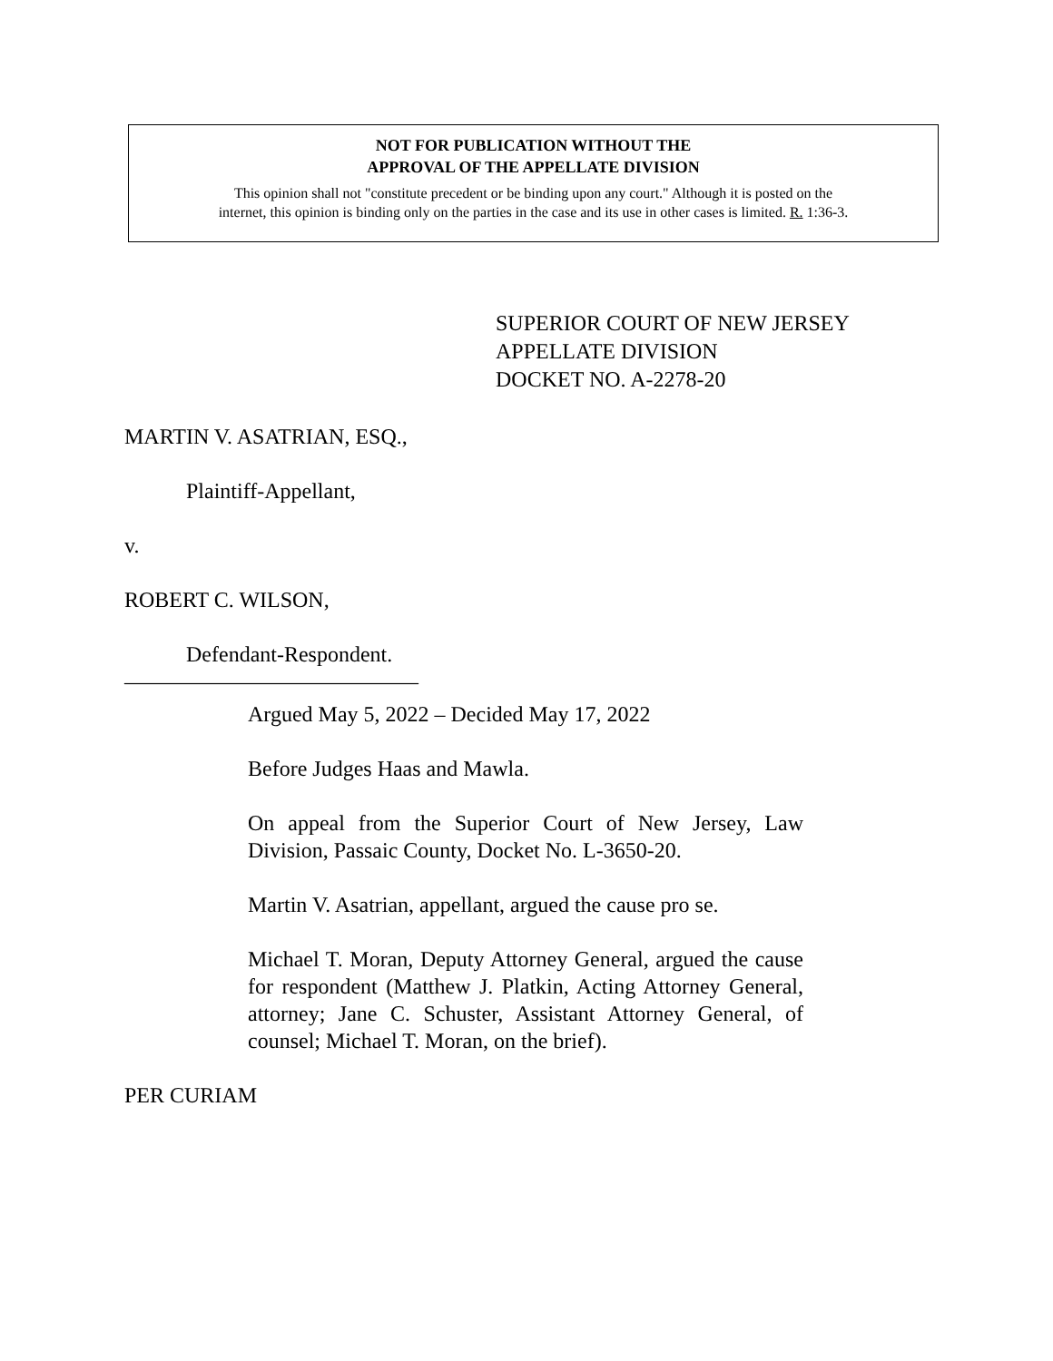NOT FOR PUBLICATION WITHOUT THE
APPROVAL OF THE APPELLATE DIVISION
This opinion shall not "constitute precedent or be binding upon any court." Although it is posted on the
internet, this opinion is binding only on the parties in the case and its use in other cases is limited. R. 1:36-3.
SUPERIOR COURT OF NEW JERSEY
APPELLATE DIVISION
DOCKET NO. A-2278-20
MARTIN V. ASATRIAN, ESQ.,
Plaintiff-Appellant,
v.
ROBERT C. WILSON,
Defendant-Respondent.
___________________________
Argued May 5, 2022 – Decided May 17, 2022
Before Judges Haas and Mawla.
On appeal from the Superior Court of New Jersey, Law Division, Passaic County, Docket No. L-3650-20.
Martin V. Asatrian, appellant, argued the cause pro se.
Michael T. Moran, Deputy Attorney General, argued the cause for respondent (Matthew J. Platkin, Acting Attorney General, attorney; Jane C. Schuster, Assistant Attorney General, of counsel; Michael T. Moran, on the brief).
PER CURIAM